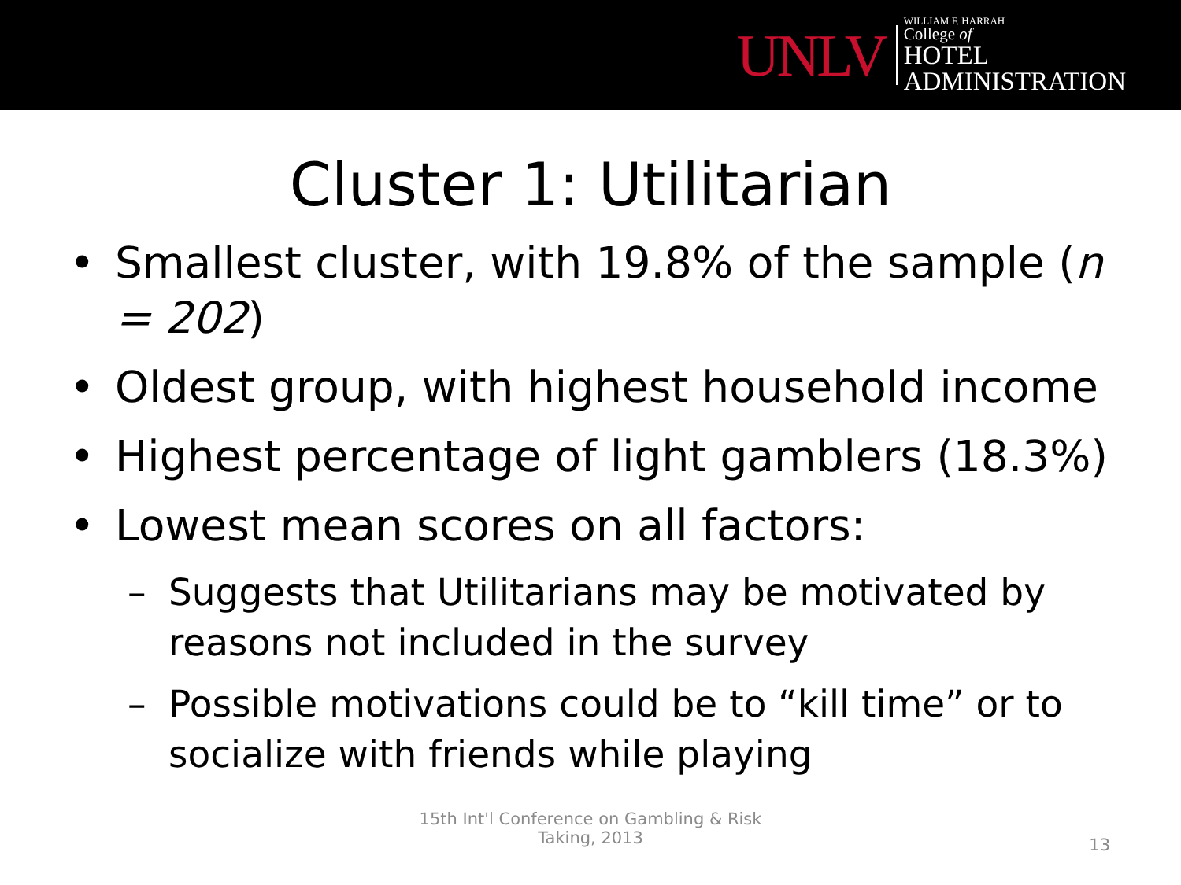UNLV
WILLIAM F. HARRAH
College of
HOTEL
ADMINISTRATION
Cluster 1: Utilitarian
• Smallest cluster, with 19.8% of the sample (n = 202)
• Oldest group, with highest household income
• Highest percentage of light gamblers (18.3%)
• Lowest mean scores on all factors:
– Suggests that Utilitarians may be motivated by reasons not included in the survey
– Possible motivations could be to “kill time” or to socialize with friends while playing
15th Int'l Conference on Gambling & Risk
Taking, 2013
13